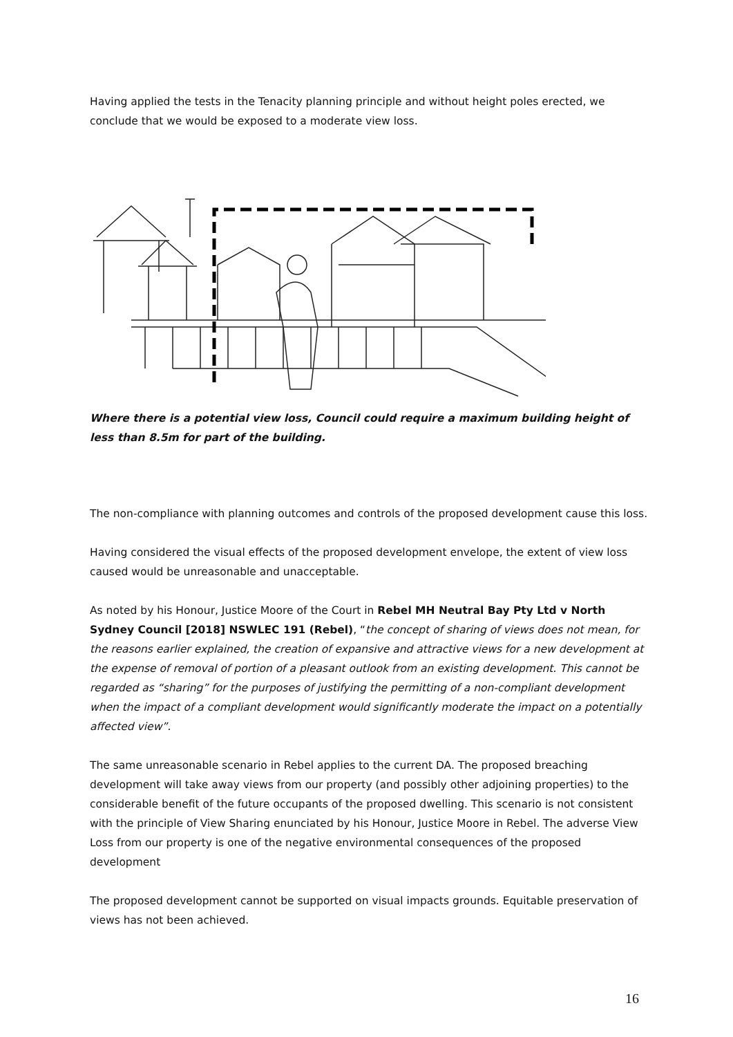Having applied the tests in the Tenacity planning principle and without height poles erected, we conclude that we would be exposed to a moderate view loss.
Where there is a potential view loss, Council could require a maximum building height of less than 8.5m for part of the building.
The non-compliance with planning outcomes and controls of the proposed development cause this loss.
Having considered the visual effects of the proposed development envelope, the extent of view loss caused would be unreasonable and unacceptable.
As noted by his Honour, Justice Moore of the Court in Rebel MH Neutral Bay Pty Ltd v North Sydney Council [2018] NSWLEC 191 (Rebel), “the concept of sharing of views does not mean, for the reasons earlier explained, the creation of expansive and attractive views for a new development at the expense of removal of portion of a pleasant outlook from an existing development. This cannot be regarded as “sharing” for the purposes of justifying the permitting of a non-compliant development when the impact of a compliant development would significantly moderate the impact on a potentially affected view”.
The same unreasonable scenario in Rebel applies to the current DA. The proposed breaching development will take away views from our property (and possibly other adjoining properties) to the considerable benefit of the future occupants of the proposed dwelling. This scenario is not consistent with the principle of View Sharing enunciated by his Honour, Justice Moore in Rebel. The adverse View Loss from our property is one of the negative environmental consequences of the proposed development
The proposed development cannot be supported on visual impacts grounds. Equitable preservation of views has not been achieved.
16